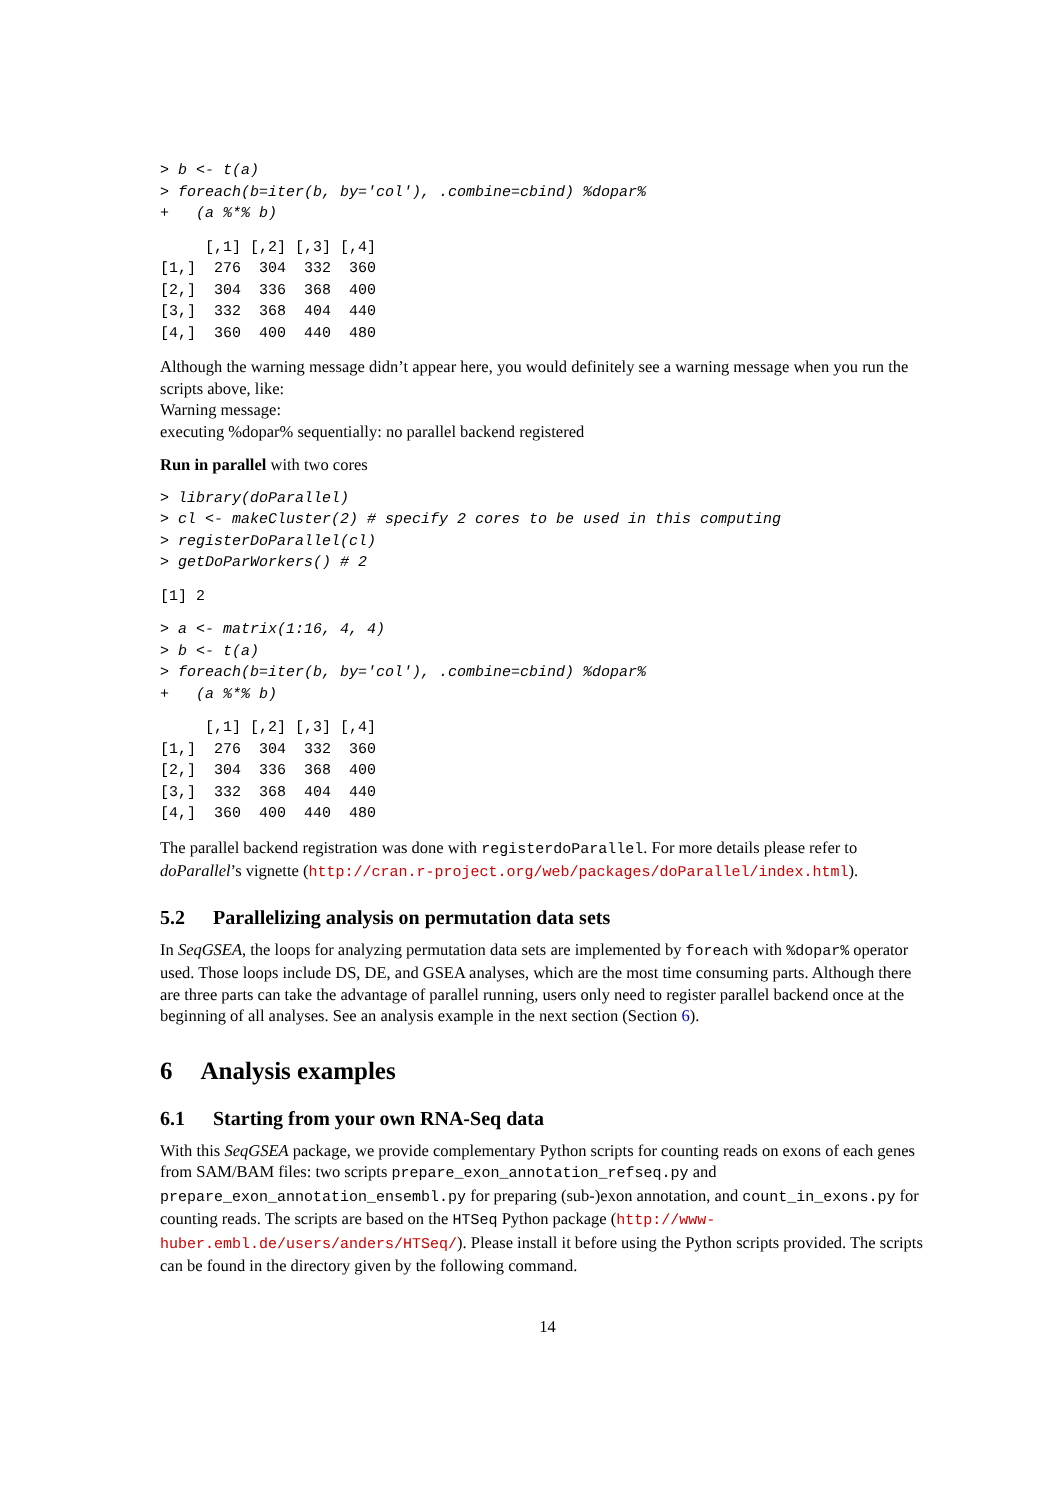> b <- t(a)
> foreach(b=iter(b, by='col'), .combine=cbind) %dopar%
+   (a %*% b)
     [,1] [,2] [,3] [,4]
[1,]  276  304  332  360
[2,]  304  336  368  400
[3,]  332  368  404  440
[4,]  360  400  440  480
Although the warning message didn’t appear here, you would definitely see a warning message when you run the scripts above, like:
Warning message:
executing %dopar% sequentially: no parallel backend registered
Run in parallel with two cores
> library(doParallel)
> cl <- makeCluster(2) # specify 2 cores to be used in this computing
> registerDoParallel(cl)
> getDoParWorkers() # 2
[1] 2
> a <- matrix(1:16, 4, 4)
> b <- t(a)
> foreach(b=iter(b, by='col'), .combine=cbind) %dopar%
+   (a %*% b)
     [,1] [,2] [,3] [,4]
[1,]  276  304  332  360
[2,]  304  336  368  400
[3,]  332  368  404  440
[4,]  360  400  440  480
The parallel backend registration was done with registerdoParallel. For more details please refer to doParallel’s vignette (http://cran.r-project.org/web/packages/doParallel/index.html).
5.2 Parallelizing analysis on permutation data sets
In SeqGSEA, the loops for analyzing permutation data sets are implemented by foreach with %dopar% operator used. Those loops include DS, DE, and GSEA analyses, which are the most time consuming parts. Although there are three parts can take the advantage of parallel running, users only need to register parallel backend once at the beginning of all analyses. See an analysis example in the next section (Section 6).
6 Analysis examples
6.1 Starting from your own RNA-Seq data
With this SeqGSEA package, we provide complementary Python scripts for counting reads on exons of each genes from SAM/BAM files: two scripts prepare_exon_annotation_refseq.py and prepare_exon_annotation_ensembl.py for preparing (sub-)exon annotation, and count_in_exons.py for counting reads. The scripts are based on the HTSeq Python package (http://www-huber.embl.de/users/anders/HTSeq/). Please install it before using the Python scripts provided. The scripts can be found in the directory given by the following command.
14